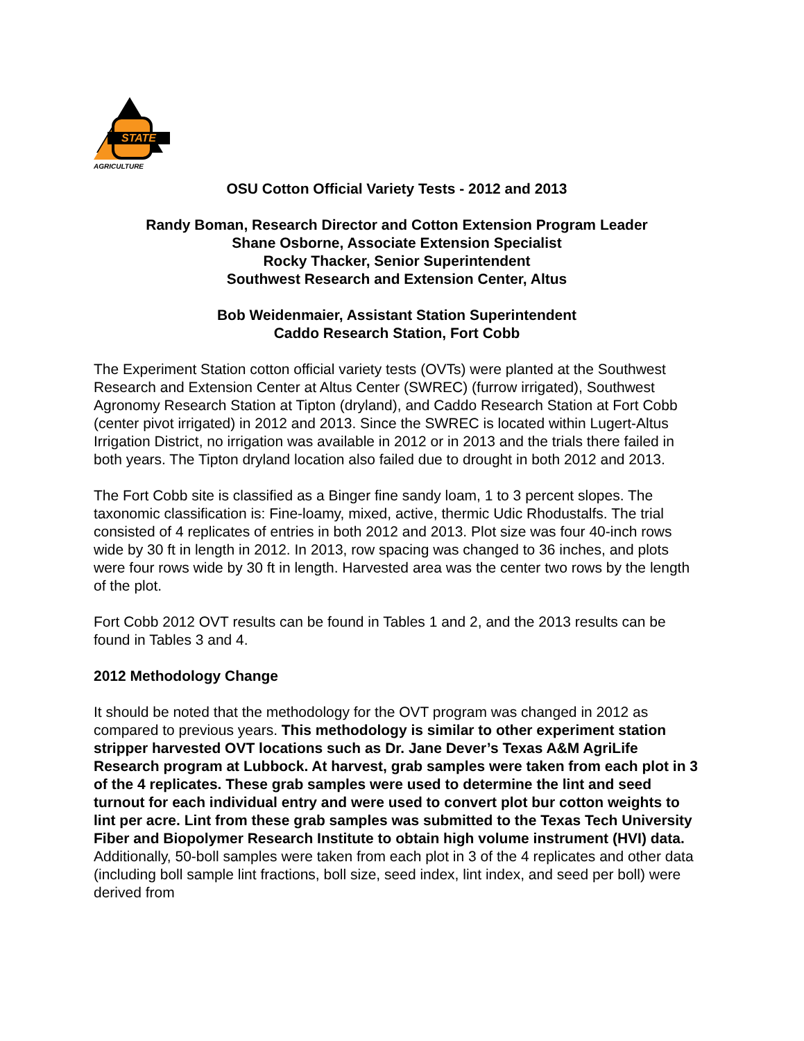STATE
AGRICULTURE
OSU Cotton Official Variety Tests - 2012 and 2013
Randy Boman, Research Director and Cotton Extension Program Leader
Shane Osborne, Associate Extension Specialist
Rocky Thacker, Senior Superintendent
Southwest Research and Extension Center, Altus
Bob Weidenmaier, Assistant Station Superintendent
Caddo Research Station, Fort Cobb
The Experiment Station cotton official variety tests (OVTs) were planted at the Southwest Research and Extension Center at Altus Center (SWREC) (furrow irrigated), Southwest Agronomy Research Station at Tipton (dryland), and Caddo Research Station at Fort Cobb (center pivot irrigated) in 2012 and 2013. Since the SWREC is located within Lugert-Altus Irrigation District, no irrigation was available in 2012 or in 2013 and the trials there failed in both years. The Tipton dryland location also failed due to drought in both 2012 and 2013.
The Fort Cobb site is classified as a Binger fine sandy loam, 1 to 3 percent slopes. The taxonomic classification is: Fine-loamy, mixed, active, thermic Udic Rhodustalfs. The trial consisted of 4 replicates of entries in both 2012 and 2013. Plot size was four 40-inch rows wide by 30 ft in length in 2012. In 2013, row spacing was changed to 36 inches, and plots were four rows wide by 30 ft in length. Harvested area was the center two rows by the length of the plot.
Fort Cobb 2012 OVT results can be found in Tables 1 and 2, and the 2013 results can be found in Tables 3 and 4.
2012 Methodology Change
It should be noted that the methodology for the OVT program was changed in 2012 as compared to previous years. This methodology is similar to other experiment station stripper harvested OVT locations such as Dr. Jane Dever’s Texas A&M AgriLife Research program at Lubbock. At harvest, grab samples were taken from each plot in 3 of the 4 replicates. These grab samples were used to determine the lint and seed turnout for each individual entry and were used to convert plot bur cotton weights to lint per acre. Lint from these grab samples was submitted to the Texas Tech University Fiber and Biopolymer Research Institute to obtain high volume instrument (HVI) data. Additionally, 50-boll samples were taken from each plot in 3 of the 4 replicates and other data (including boll sample lint fractions, boll size, seed index, lint index, and seed per boll) were derived from